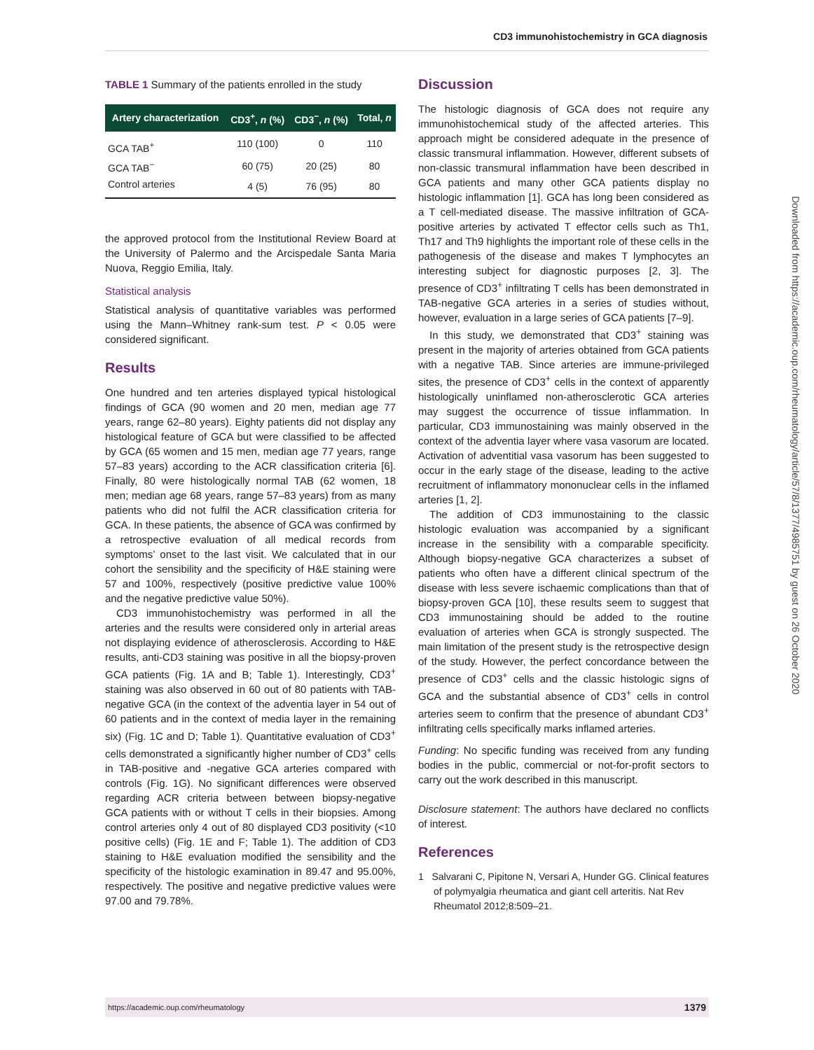CD3 immunohistochemistry in GCA diagnosis
TABLE 1 Summary of the patients enrolled in the study
| Artery characterization | CD3<sup>+</sup>, n (%) | CD3<sup>−</sup>, n (%) | Total, n |
| --- | --- | --- | --- |
| GCA TAB<sup>+</sup> | 110 (100) | 0 | 110 |
| GCA TAB<sup>−</sup> | 60 (75) | 20 (25) | 80 |
| Control arteries | 4 (5) | 76 (95) | 80 |
the approved protocol from the Institutional Review Board at the University of Palermo and the Arcispedale Santa Maria Nuova, Reggio Emilia, Italy.
Statistical analysis
Statistical analysis of quantitative variables was performed using the Mann–Whitney rank-sum test. P < 0.05 were considered significant.
Results
One hundred and ten arteries displayed typical histological findings of GCA (90 women and 20 men, median age 77 years, range 62–80 years). Eighty patients did not display any histological feature of GCA but were classified to be affected by GCA (65 women and 15 men, median age 77 years, range 57–83 years) according to the ACR classification criteria [6]. Finally, 80 were histologically normal TAB (62 women, 18 men; median age 68 years, range 57–83 years) from as many patients who did not fulfil the ACR classification criteria for GCA. In these patients, the absence of GCA was confirmed by a retrospective evaluation of all medical records from symptoms’ onset to the last visit. We calculated that in our cohort the sensibility and the specificity of H&E staining were 57 and 100%, respectively (positive predictive value 100% and the negative predictive value 50%).
CD3 immunohistochemistry was performed in all the arteries and the results were considered only in arterial areas not displaying evidence of atherosclerosis. According to H&E results, anti-CD3 staining was positive in all the biopsy-proven GCA patients (Fig. 1A and B; Table 1). Interestingly, CD3<sup>+</sup> staining was also observed in 60 out of 80 patients with TAB-negative GCA (in the context of the adventia layer in 54 out of 60 patients and in the context of media layer in the remaining six) (Fig. 1C and D; Table 1). Quantitative evaluation of CD3<sup>+</sup> cells demonstrated a significantly higher number of CD3<sup>+</sup> cells in TAB-positive and -negative GCA arteries compared with controls (Fig. 1G). No significant differences were observed regarding ACR criteria between between biopsy-negative GCA patients with or without T cells in their biopsies. Among control arteries only 4 out of 80 displayed CD3 positivity (<10 positive cells) (Fig. 1E and F; Table 1). The addition of CD3 staining to H&E evaluation modified the sensibility and the specificity of the histologic examination in 89.47 and 95.00%, respectively. The positive and negative predictive values were 97.00 and 79.78%.
Discussion
The histologic diagnosis of GCA does not require any immunohistochemical study of the affected arteries. This approach might be considered adequate in the presence of classic transmural inflammation. However, different subsets of non-classic transmural inflammation have been described in GCA patients and many other GCA patients display no histologic inflammation [1]. GCA has long been considered as a T cell-mediated disease. The massive infiltration of GCA-positive arteries by activated T effector cells such as Th1, Th17 and Th9 highlights the important role of these cells in the pathogenesis of the disease and makes T lymphocytes an interesting subject for diagnostic purposes [2, 3]. The presence of CD3<sup>+</sup> infiltrating T cells has been demonstrated in TAB-negative GCA arteries in a series of studies without, however, evaluation in a large series of GCA patients [7–9].
In this study, we demonstrated that CD3<sup>+</sup> staining was present in the majority of arteries obtained from GCA patients with a negative TAB. Since arteries are immune-privileged sites, the presence of CD3<sup>+</sup> cells in the context of apparently histologically uninflamed non-atherosclerotic GCA arteries may suggest the occurrence of tissue inflammation. In particular, CD3 immunostaining was mainly observed in the context of the adventia layer where vasa vasorum are located. Activation of adventitial vasa vasorum has been suggested to occur in the early stage of the disease, leading to the active recruitment of inflammatory mononuclear cells in the inflamed arteries [1, 2].
The addition of CD3 immunostaining to the classic histologic evaluation was accompanied by a significant increase in the sensibility with a comparable specificity. Although biopsy-negative GCA characterizes a subset of patients who often have a different clinical spectrum of the disease with less severe ischaemic complications than that of biopsy-proven GCA [10], these results seem to suggest that CD3 immunostaining should be added to the routine evaluation of arteries when GCA is strongly suspected. The main limitation of the present study is the retrospective design of the study. However, the perfect concordance between the presence of CD3<sup>+</sup> cells and the classic histologic signs of GCA and the substantial absence of CD3<sup>+</sup> cells in control arteries seem to confirm that the presence of abundant CD3<sup>+</sup> infiltrating cells specifically marks inflamed arteries.
Funding: No specific funding was received from any funding bodies in the public, commercial or not-for-profit sectors to carry out the work described in this manuscript.
Disclosure statement: The authors have declared no conflicts of interest.
References
1 Salvarani C, Pipitone N, Versari A, Hunder GG. Clinical features of polymyalgia rheumatica and giant cell arteritis. Nat Rev Rheumatol 2012;8:509–21.
Downloaded from https://academic.oup.com/rheumatology/article/57/8/1377/4985751 by guest on 26 October 2020
https://academic.oup.com/rheumatology 1379